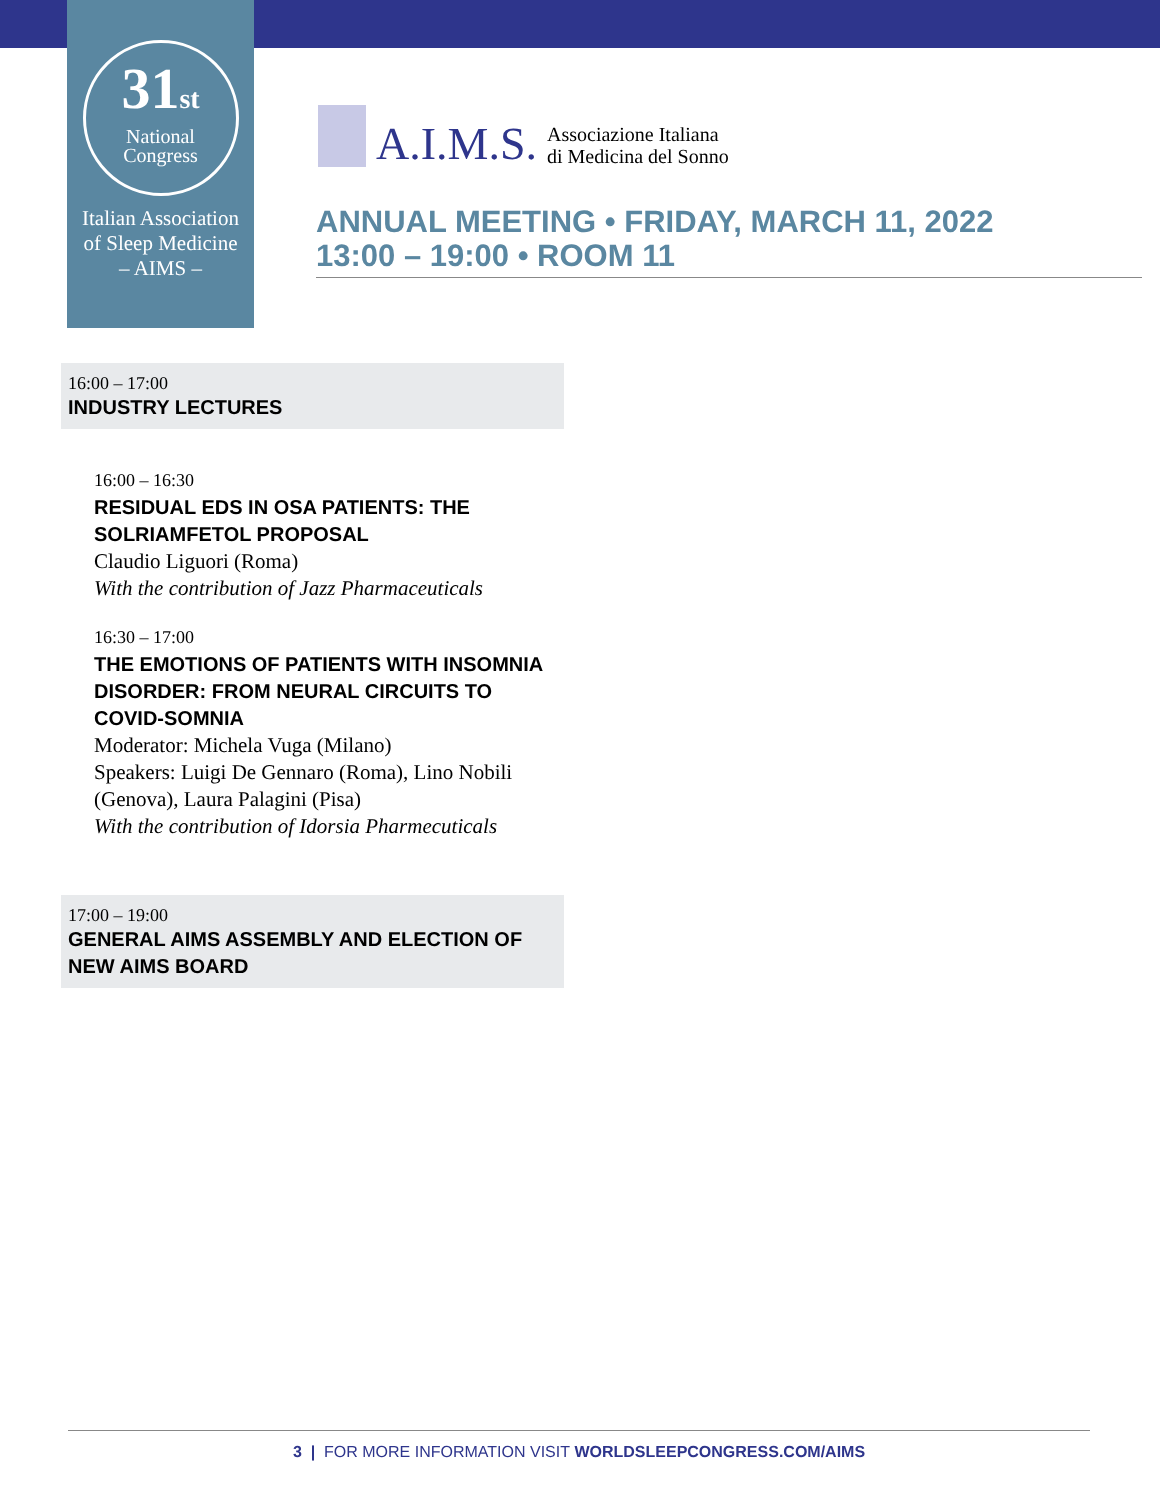31<sup>st</sup>
National
Congress
Italian Association
of Sleep Medicine
– AIMS –
A.I.M.S.
Associazione Italiana
di Medicina del Sonno
ANNUAL MEETING • FRIDAY, MARCH 11, 2022
13:00 – 19:00 • ROOM 11
16:00 – 17:00
INDUSTRY LECTURES
16:00 – 16:30
RESIDUAL EDS IN OSA PATIENTS: THE SOLRIAMFETOL PROPOSAL
Claudio Liguori (Roma)
With the contribution of Jazz Pharmaceuticals
16:30 – 17:00
THE EMOTIONS OF PATIENTS WITH INSOMNIA DISORDER: FROM NEURAL CIRCUITS TO COVID-SOMNIA
Moderator: Michela Vuga (Milano)
Speakers: Luigi De Gennaro (Roma), Lino Nobili (Genova), Laura Palagini (Pisa)
With the contribution of Idorsia Pharmecuticals
17:00 – 19:00
GENERAL AIMS ASSEMBLY AND ELECTION OF NEW AIMS BOARD
3 | FOR MORE INFORMATION VISIT WORLDSLEEPCONGRESS.COM/AIMS